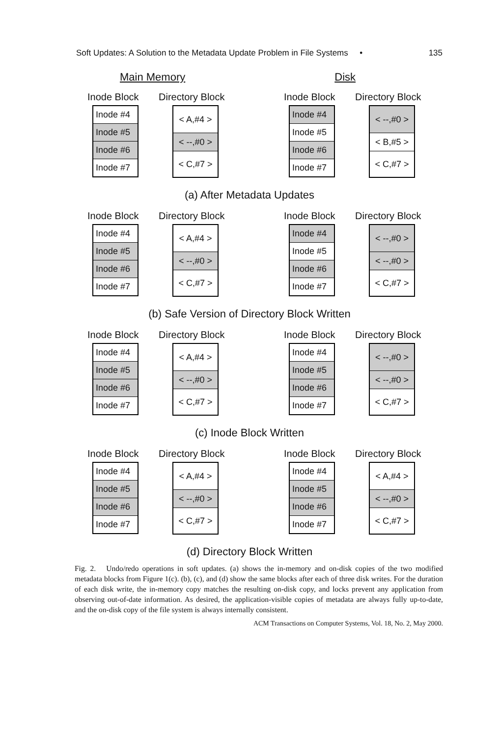Soft Updates: A Solution to the Metadata Update Problem in File Systems • 135
Main Memory Disk
Inode Block
Inode #4
Inode #5
Inode #6
Inode #7
Directory Block
< A,#4 >
< --,#0 >
< C,#7 >
Inode Block
Inode #4
Inode #5
Inode #6
Inode #7
Directory Block
< --,#0 >
< B,#5 >
< C,#7 >
(a) After Metadata Updates
Inode Block
Inode #4
Inode #5
Inode #6
Inode #7
Directory Block
< A,#4 >
< --,#0 >
< C,#7 >
Inode Block
Inode #4
Inode #5
Inode #6
Inode #7
Directory Block
< --,#0 >
< --,#0 >
< C,#7 >
(b) Safe Version of Directory Block Written
Inode Block
Inode #4
Inode #5
Inode #6
Inode #7
Directory Block
< A,#4 >
< --,#0 >
< C,#7 >
Inode Block
Inode #4
Inode #5
Inode #6
Inode #7
Directory Block
< --,#0 >
< --,#0 >
< C,#7 >
(c) Inode Block Written
Inode Block
Inode #4
Inode #5
Inode #6
Inode #7
Directory Block
< A,#4 >
< --,#0 >
< C,#7 >
Inode Block
Inode #4
Inode #5
Inode #6
Inode #7
Directory Block
< A,#4 >
< --,#0 >
< C,#7 >
(d) Directory Block Written
Fig. 2. Undo/redo operations in soft updates. (a) shows the in-memory and on-disk copies of the two modified metadata blocks from Figure 1(c). (b), (c), and (d) show the same blocks after each of three disk writes. For the duration of each disk write, the in-memory copy matches the resulting on-disk copy, and locks prevent any application from observing out-of-date information. As desired, the application-visible copies of metadata are always fully up-to-date, and the on-disk copy of the file system is always internally consistent.
ACM Transactions on Computer Systems, Vol. 18, No. 2, May 2000.